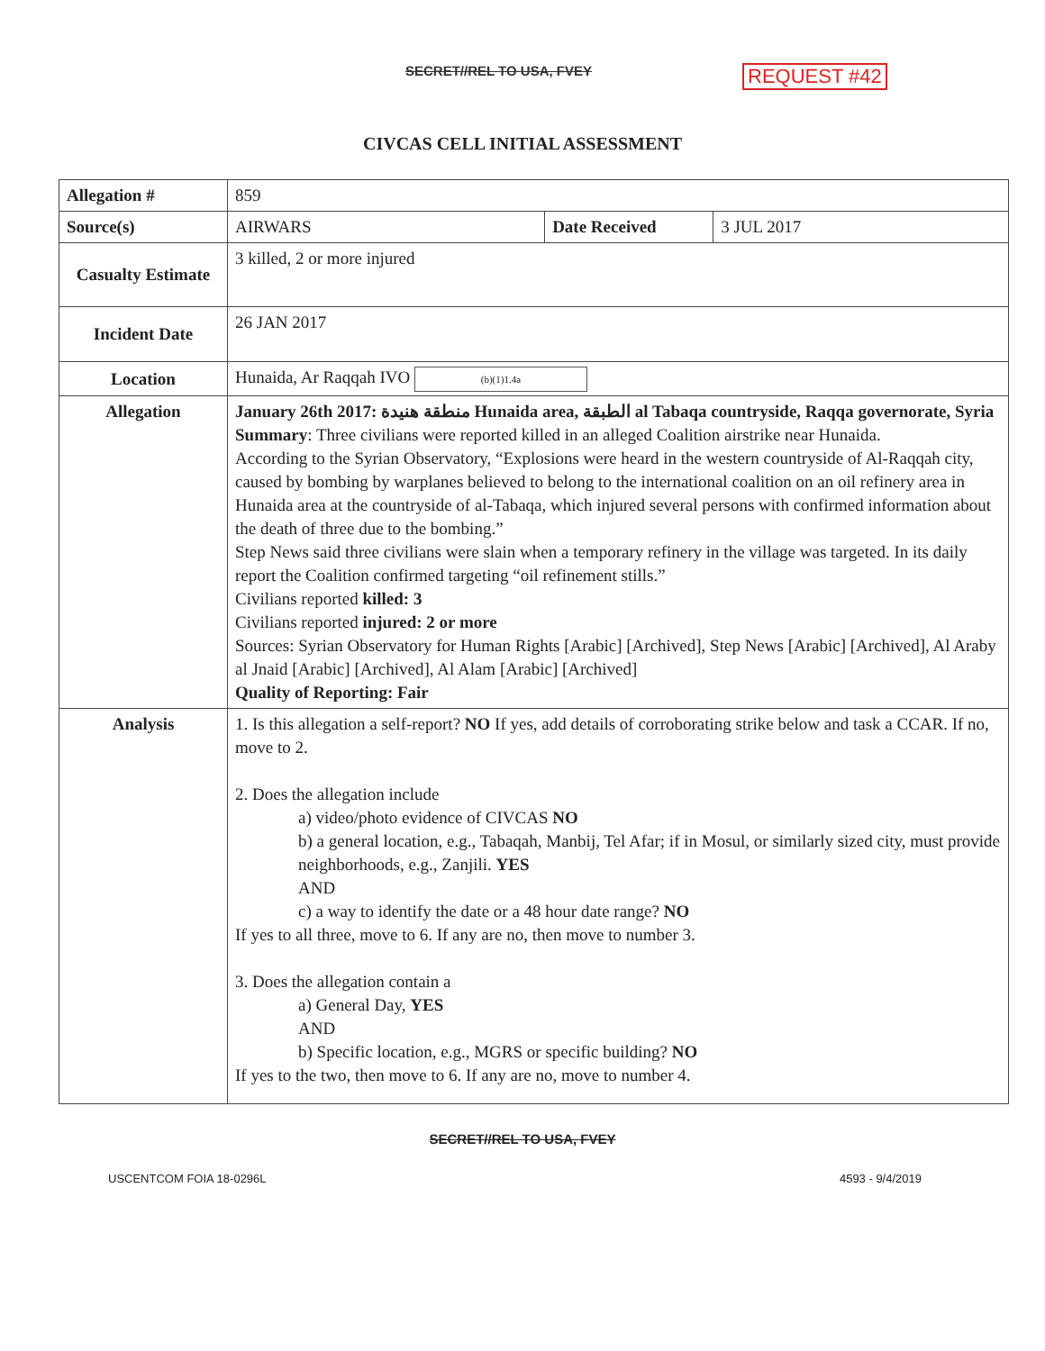SECRET//REL TO USA, FVEY REQUEST #42
CIVCAS CELL INITIAL ASSESSMENT
| Allegation # | 859 | | |
| Source(s) | AIRWARS | Date Received | 3 JUL 2017 |
| Casualty Estimate | 3 killed, 2 or more injured | | |
| Incident Date | 26 JAN 2017 | | |
| Location | Hunaida, Ar Raqqah IVO (b)(1)1.4a | | |
| Allegation | January 26th 2017: منطقة هنيدة Hunaida area, الطبقة al Tabaqa countryside, Raqqa governorate, Syria Summary : Three civilians were reported killed in an alleged Coalition airstrike near Hunaida. According to the Syrian Observatory, “Explosions were heard in the western countryside of Al-Raqqah city, caused by bombing by warplanes believed to belong to the international coalition on an oil refinery area in Hunaida area at the countryside of al-Tabaqa, which injured several persons with confirmed information about the death of three due to the bombing.” Step News said three civilians were slain when a temporary refinery in the village was targeted. In its daily report the Coalition confirmed targeting “oil refinement stills.” Civilians reported killed: 3 Civilians reported injured: 2 or more Sources: Syrian Observatory for Human Rights [Arabic] [Archived], Step News [Arabic] [Archived], Al Araby al Jnaid [Arabic] [Archived], Al Alam [Arabic] [Archived] Quality of Reporting: Fair | | |
| Analysis | 1. Is this allegation a self-report? NO If yes, add details of corroborating strike below and task a CCAR. If no, move to 2. 2. Does the allegation include a) video/photo evidence of CIVCAS NO b) a general location, e.g., Tabaqah, Manbij, Tel Afar; if in Mosul, or similarly sized city, must provide neighborhoods, e.g., Zanjili. YES AND c) a way to identify the date or a 48 hour date range? NO If yes to all three, move to 6. If any are no, then move to number 3. 3. Does the allegation contain a a) General Day, YES AND b) Specific location, e.g., MGRS or specific building? NO If yes to the two, then move to 6. If any are no, move to number 4. | | |
SECRET//REL TO USA, FVEY
USCENTCOM FOIA 18-0296L 4593 - 9/4/2019